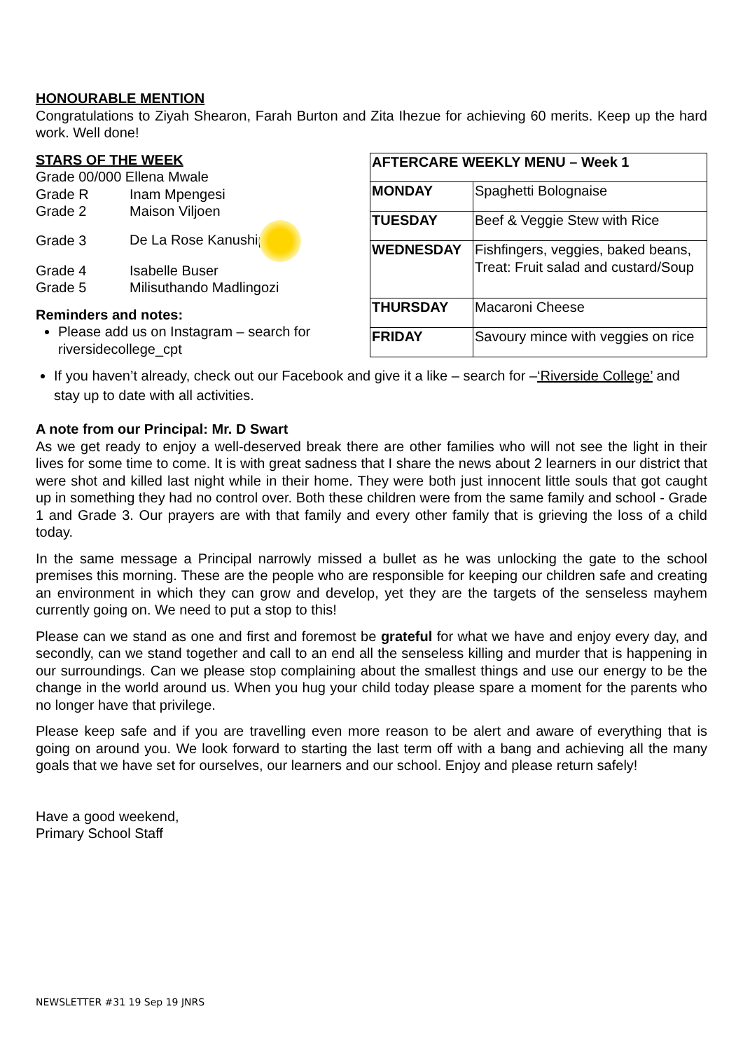HONOURABLE MENTION
Congratulations to Ziyah Shearon, Farah Burton and Zita Ihezue for achieving 60 merits. Keep up the hard work. Well done!
STARS OF THE WEEK
Grade 00/000 Ellena Mwale
| Grade R | Inam Mpengesi |
| Grade 2 | Maison Viljoen |
| Grade 3 | De La Rose Kanushipi |
| Grade 4 | Isabelle Buser |
| Grade 5 | Milisuthando Madlingozi |
Reminders and notes:
Please add us on Instagram – search for riversidecollege_cpt
| AFTERCARE WEEKLY MENU – Week 1 | |
| --- | --- |
| MONDAY | Spaghetti Bolognaise |
| TUESDAY | Beef & Veggie Stew with Rice |
| WEDNESDAY | Fishfingers, veggies, baked beans, Treat: Fruit salad and custard/Soup |
| THURSDAY | Macaroni Cheese |
| FRIDAY | Savoury mince with veggies on rice |
If you haven’t already, check out our Facebook and give it a like – search for –‘Riverside College’ and stay up to date with all activities.
A note from our Principal: Mr. D Swart
As we get ready to enjoy a well-deserved break there are other families who will not see the light in their lives for some time to come. It is with great sadness that I share the news about 2 learners in our district that were shot and killed last night while in their home. They were both just innocent little souls that got caught up in something they had no control over. Both these children were from the same family and school - Grade 1 and Grade 3. Our prayers are with that family and every other family that is grieving the loss of a child today.
In the same message a Principal narrowly missed a bullet as he was unlocking the gate to the school premises this morning. These are the people who are responsible for keeping our children safe and creating an environment in which they can grow and develop, yet they are the targets of the senseless mayhem currently going on. We need to put a stop to this!
Please can we stand as one and first and foremost be grateful for what we have and enjoy every day, and secondly, can we stand together and call to an end all the senseless killing and murder that is happening in our surroundings. Can we please stop complaining about the smallest things and use our energy to be the change in the world around us. When you hug your child today please spare a moment for the parents who no longer have that privilege.
Please keep safe and if you are travelling even more reason to be alert and aware of everything that is going on around you. We look forward to starting the last term off with a bang and achieving all the many goals that we have set for ourselves, our learners and our school. Enjoy and please return safely!
Have a good weekend,
Primary School Staff
NEWSLETTER #31 19 Sep 19 JNRS